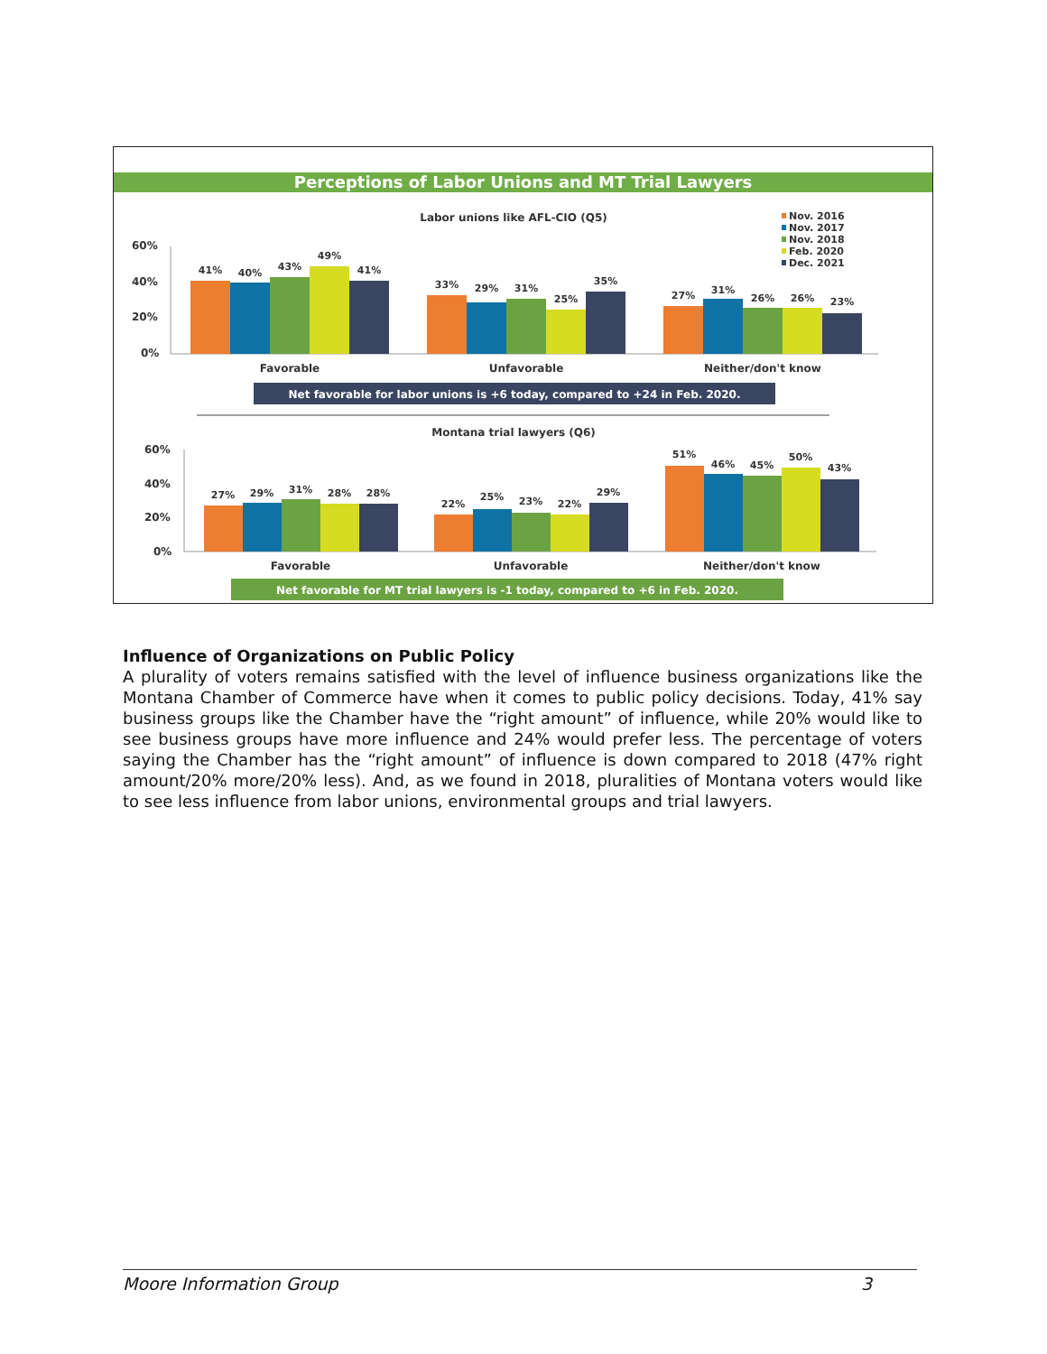Perceptions of Labor Unions and MT Trial Lawyers
Labor unions like AFL-CIO (Q5)
Nov. 2016
Nov. 2017
Nov. 2018
Feb. 2020
Dec. 2021
60%
40%
20%
0%
41%
40%
43%
49%
41%
33%
29%
31%
25%
35%
27%
31%
26%
26%
23%
Favorable
Unfavorable
Neither/don't know
Net favorable for labor unions is +6 today, compared to +24 in Feb. 2020.
Montana trial lawyers (Q6)
60%
40%
20%
0%
27%
29%
31%
28%
28%
22%
25%
23%
22%
29%
51%
46%
45%
50%
43%
Favorable
Unfavorable
Neither/don't know
Net favorable for MT trial lawyers is -1 today, compared to +6 in Feb. 2020.
Influence of Organizations on Public Policy
A plurality of voters remains satisfied with the level of influence business organizations like the Montana Chamber of Commerce have when it comes to public policy decisions. Today, 41% say business groups like the Chamber have the “right amount” of influence, while 20% would like to see business groups have more influence and 24% would prefer less. The percentage of voters saying the Chamber has the “right amount” of influence is down compared to 2018 (47% right amount/20% more/20% less). And, as we found in 2018, pluralities of Montana voters would like to see less influence from labor unions, environmental groups and trial lawyers.
Moore Information Group 3